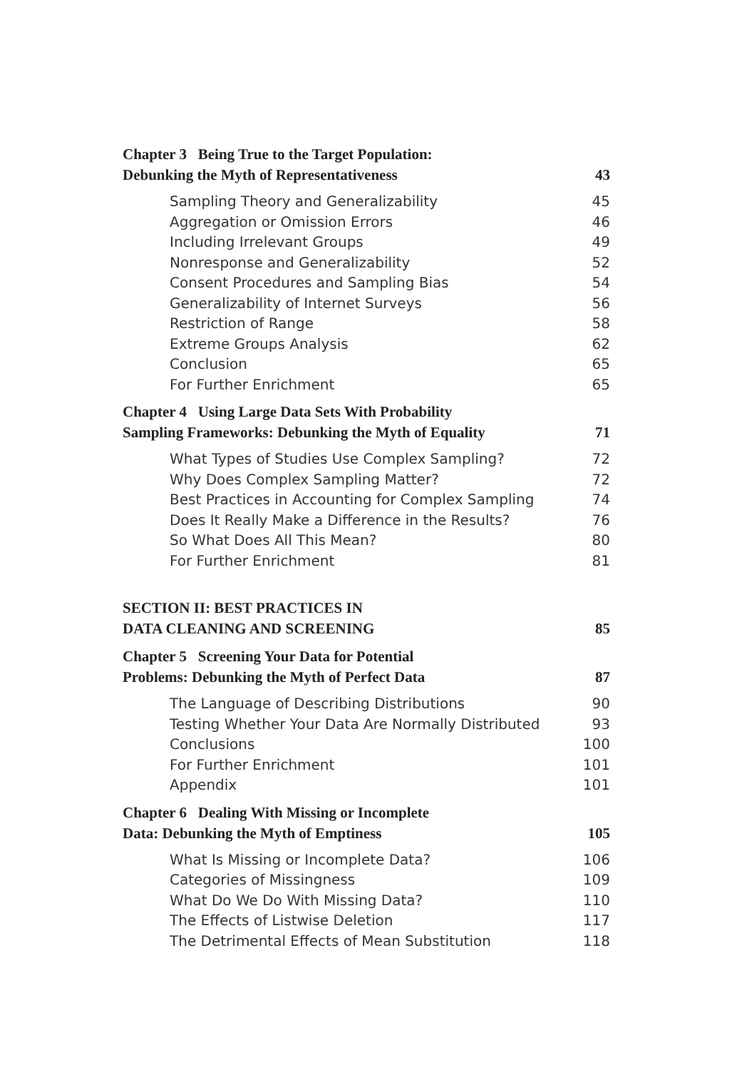Chapter 3 Being True to the Target Population:
Debunking the Myth of Representativeness 43
Sampling Theory and Generalizability 45
Aggregation or Omission Errors 46
Including Irrelevant Groups 49
Nonresponse and Generalizability 52
Consent Procedures and Sampling Bias 54
Generalizability of Internet Surveys 56
Restriction of Range 58
Extreme Groups Analysis 62
Conclusion 65
For Further Enrichment 65
Chapter 4 Using Large Data Sets With Probability
Sampling Frameworks: Debunking the Myth of Equality 71
What Types of Studies Use Complex Sampling? 72
Why Does Complex Sampling Matter? 72
Best Practices in Accounting for Complex Sampling 74
Does It Really Make a Difference in the Results? 76
So What Does All This Mean? 80
For Further Enrichment 81
SECTION II: BEST PRACTICES IN
DATA CLEANING AND SCREENING 85
Chapter 5 Screening Your Data for Potential
Problems: Debunking the Myth of Perfect Data 87
The Language of Describing Distributions 90
Testing Whether Your Data Are Normally Distributed 93
Conclusions 100
For Further Enrichment 101
Appendix 101
Chapter 6 Dealing With Missing or Incomplete
Data: Debunking the Myth of Emptiness 105
What Is Missing or Incomplete Data? 106
Categories of Missingness 109
What Do We Do With Missing Data? 110
The Effects of Listwise Deletion 117
The Detrimental Effects of Mean Substitution 118